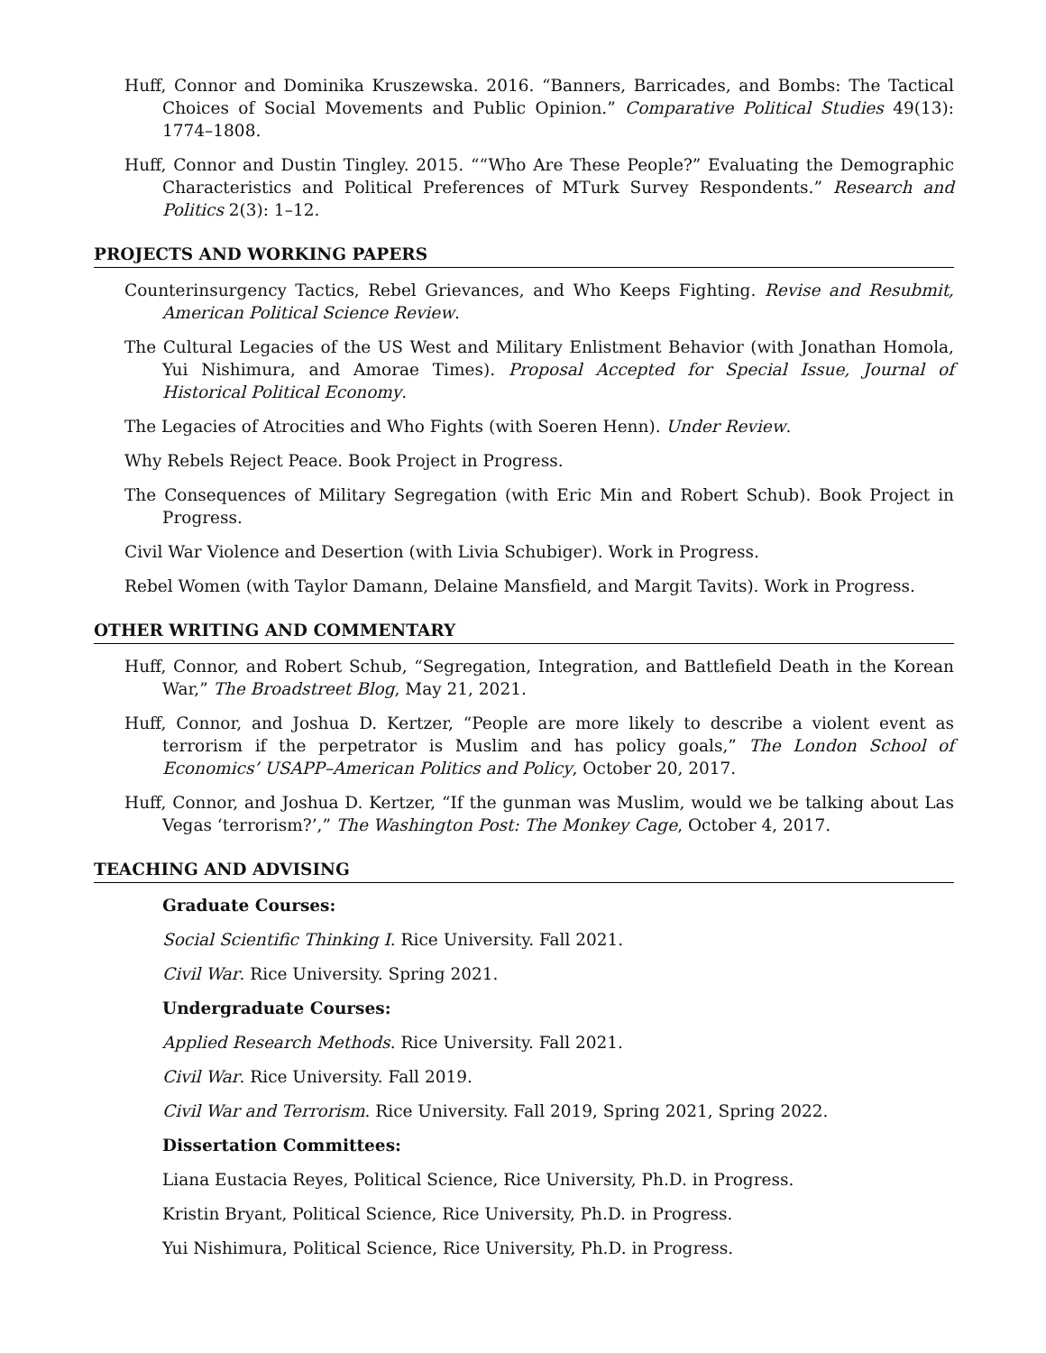Huff, Connor and Dominika Kruszewska. 2016. “Banners, Barricades, and Bombs: The Tactical Choices of Social Movements and Public Opinion.” Comparative Political Studies 49(13): 1774–1808.
Huff, Connor and Dustin Tingley. 2015. ““Who Are These People?” Evaluating the Demographic Characteristics and Political Preferences of MTurk Survey Respondents.” Research and Politics 2(3): 1–12.
PROJECTS AND WORKING PAPERS
Counterinsurgency Tactics, Rebel Grievances, and Who Keeps Fighting. Revise and Resubmit, American Political Science Review.
The Cultural Legacies of the US West and Military Enlistment Behavior (with Jonathan Homola, Yui Nishimura, and Amorae Times). Proposal Accepted for Special Issue, Journal of Historical Political Economy.
The Legacies of Atrocities and Who Fights (with Soeren Henn). Under Review.
Why Rebels Reject Peace. Book Project in Progress.
The Consequences of Military Segregation (with Eric Min and Robert Schub). Book Project in Progress.
Civil War Violence and Desertion (with Livia Schubiger). Work in Progress.
Rebel Women (with Taylor Damann, Delaine Mansfield, and Margit Tavits). Work in Progress.
OTHER WRITING AND COMMENTARY
Huff, Connor, and Robert Schub, “Segregation, Integration, and Battlefield Death in the Korean War,” The Broadstreet Blog, May 21, 2021.
Huff, Connor, and Joshua D. Kertzer, “People are more likely to describe a violent event as terrorism if the perpetrator is Muslim and has policy goals,” The London School of Economics’ USAPP–American Politics and Policy, October 20, 2017.
Huff, Connor, and Joshua D. Kertzer, “If the gunman was Muslim, would we be talking about Las Vegas ‘terrorism?’,” The Washington Post: The Monkey Cage, October 4, 2017.
TEACHING AND ADVISING
Graduate Courses:
Social Scientific Thinking I. Rice University. Fall 2021.
Civil War. Rice University. Spring 2021.
Undergraduate Courses:
Applied Research Methods. Rice University. Fall 2021.
Civil War. Rice University. Fall 2019.
Civil War and Terrorism. Rice University. Fall 2019, Spring 2021, Spring 2022.
Dissertation Committees:
Liana Eustacia Reyes, Political Science, Rice University, Ph.D. in Progress.
Kristin Bryant, Political Science, Rice University, Ph.D. in Progress.
Yui Nishimura, Political Science, Rice University, Ph.D. in Progress.